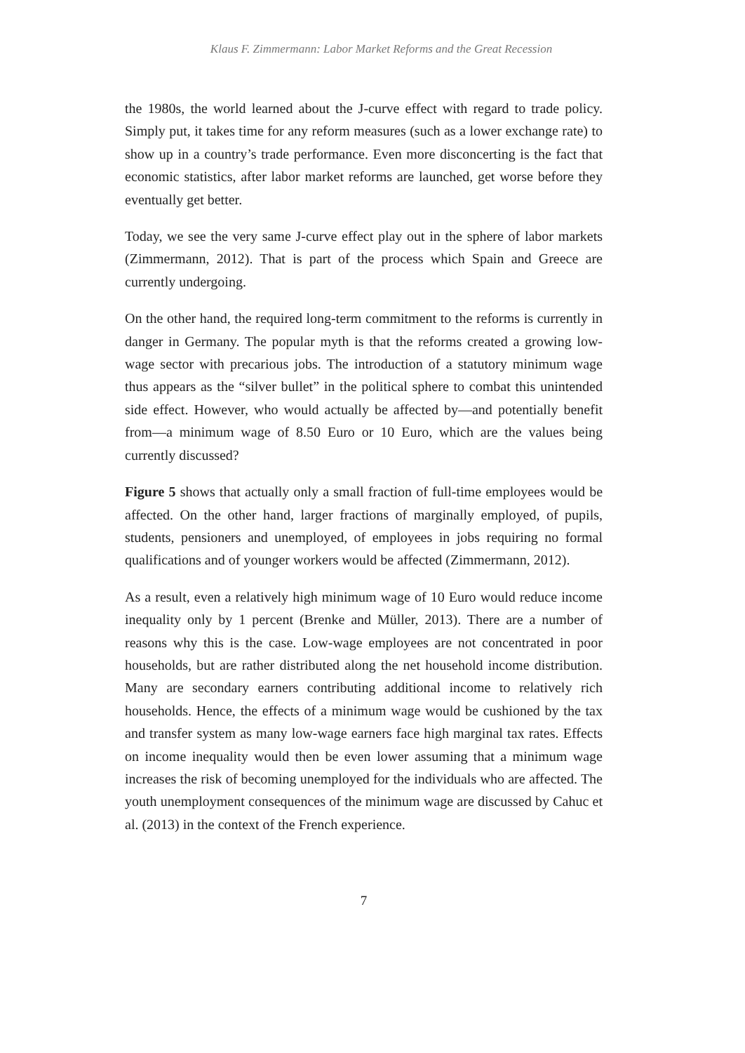Klaus F. Zimmermann: Labor Market Reforms and the Great Recession
the 1980s, the world learned about the J-curve effect with regard to trade policy. Simply put, it takes time for any reform measures (such as a lower exchange rate) to show up in a country’s trade performance. Even more disconcerting is the fact that economic statistics, after labor market reforms are launched, get worse before they eventually get better.
Today, we see the very same J-curve effect play out in the sphere of labor markets (Zimmermann, 2012). That is part of the process which Spain and Greece are currently undergoing.
On the other hand, the required long-term commitment to the reforms is currently in danger in Germany. The popular myth is that the reforms created a growing low-wage sector with precarious jobs. The introduction of a statutory minimum wage thus appears as the “silver bullet” in the political sphere to combat this unintended side effect. However, who would actually be affected by—and potentially benefit from—a minimum wage of 8.50 Euro or 10 Euro, which are the values being currently discussed?
Figure 5 shows that actually only a small fraction of full-time employees would be affected. On the other hand, larger fractions of marginally employed, of pupils, students, pensioners and unemployed, of employees in jobs requiring no formal qualifications and of younger workers would be affected (Zimmermann, 2012).
As a result, even a relatively high minimum wage of 10 Euro would reduce income inequality only by 1 percent (Brenke and Müller, 2013). There are a number of reasons why this is the case. Low-wage employees are not concentrated in poor households, but are rather distributed along the net household income distribution. Many are secondary earners contributing additional income to relatively rich households. Hence, the effects of a minimum wage would be cushioned by the tax and transfer system as many low-wage earners face high marginal tax rates. Effects on income inequality would then be even lower assuming that a minimum wage increases the risk of becoming unemployed for the individuals who are affected. The youth unemployment consequences of the minimum wage are discussed by Cahuc et al. (2013) in the context of the French experience.
7